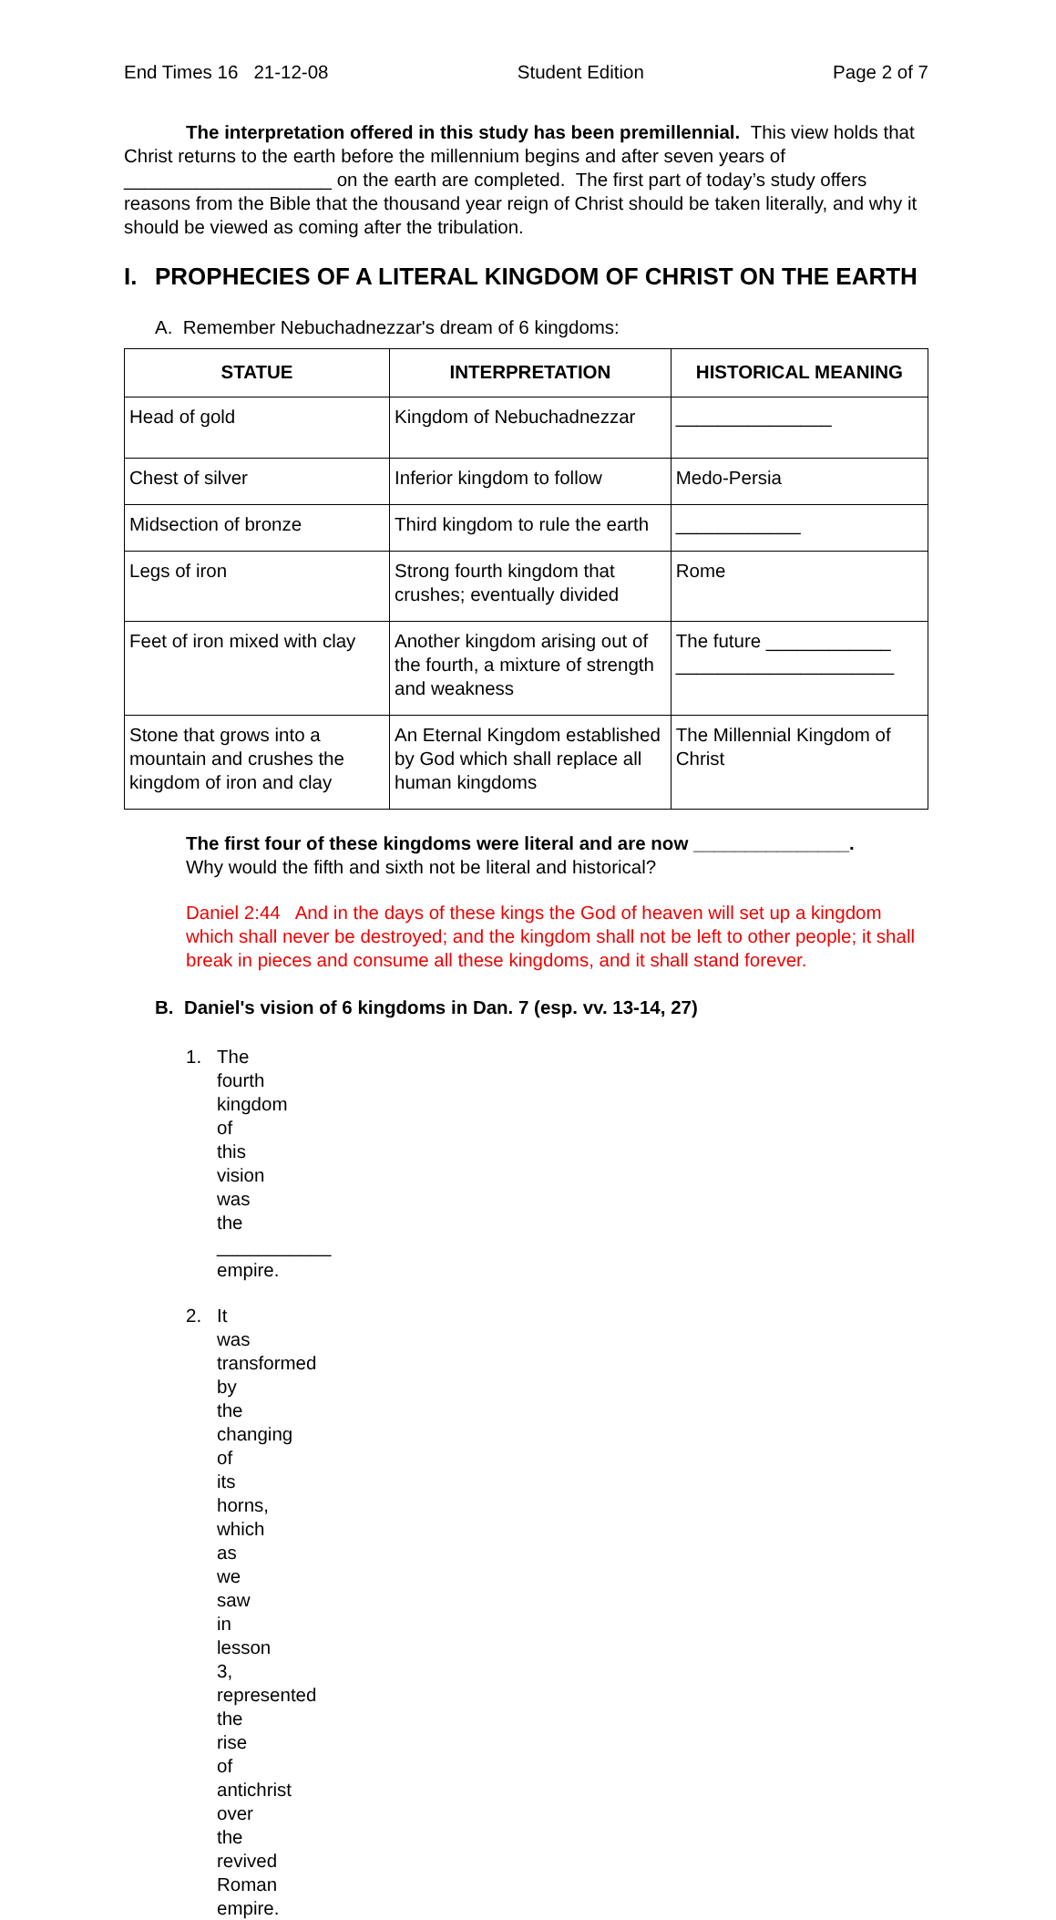End Times 16 21-12-08 Student Edition Page 2 of 7
The interpretation offered in this study has been premillennial. This view holds that Christ returns to the earth before the millennium begins and after seven years of ____________________ on the earth are completed. The first part of today’s study offers reasons from the Bible that the thousand year reign of Christ should be taken literally, and why it should be viewed as coming after the tribulation.
I. PROPHECIES OF A LITERAL KINGDOM OF CHRIST ON THE EARTH
A. Remember Nebuchadnezzar's dream of 6 kingdoms:
| STATUE | INTERPRETATION | HISTORICAL MEANING |
| --- | --- | --- |
| Head of gold | Kingdom of Nebuchadnezzar | _______________ |
| Chest of silver | Inferior kingdom to follow | Medo-Persia |
| Midsection of bronze | Third kingdom to rule the earth | ____________ |
| Legs of iron | Strong fourth kingdom that crushes; eventually divided | Rome |
| Feet of iron mixed with clay | Another kingdom arising out of the fourth, a mixture of strength and weakness | The future ____________ _____________________ |
| Stone that grows into a mountain and crushes the kingdom of iron and clay | An Eternal Kingdom established by God which shall replace all human kingdoms | The Millennial Kingdom of Christ |
The first four of these kingdoms were literal and are now _______________.
Why would the fifth and sixth not be literal and historical?
Daniel 2:44 And in the days of these kings the God of heaven will set up a kingdom which shall never be destroyed; and the kingdom shall not be left to other people; it shall break in pieces and consume all these kingdoms, and it shall stand forever.
B. Daniel's vision of 6 kingdoms in Dan. 7 (esp. vv. 13-14, 27)
1. The fourth kingdom of this vision was the ___________ empire.
2. It was transformed by the changing of its horns, which as we saw in lesson 3, represented the rise of antichrist over the revived Roman empire.